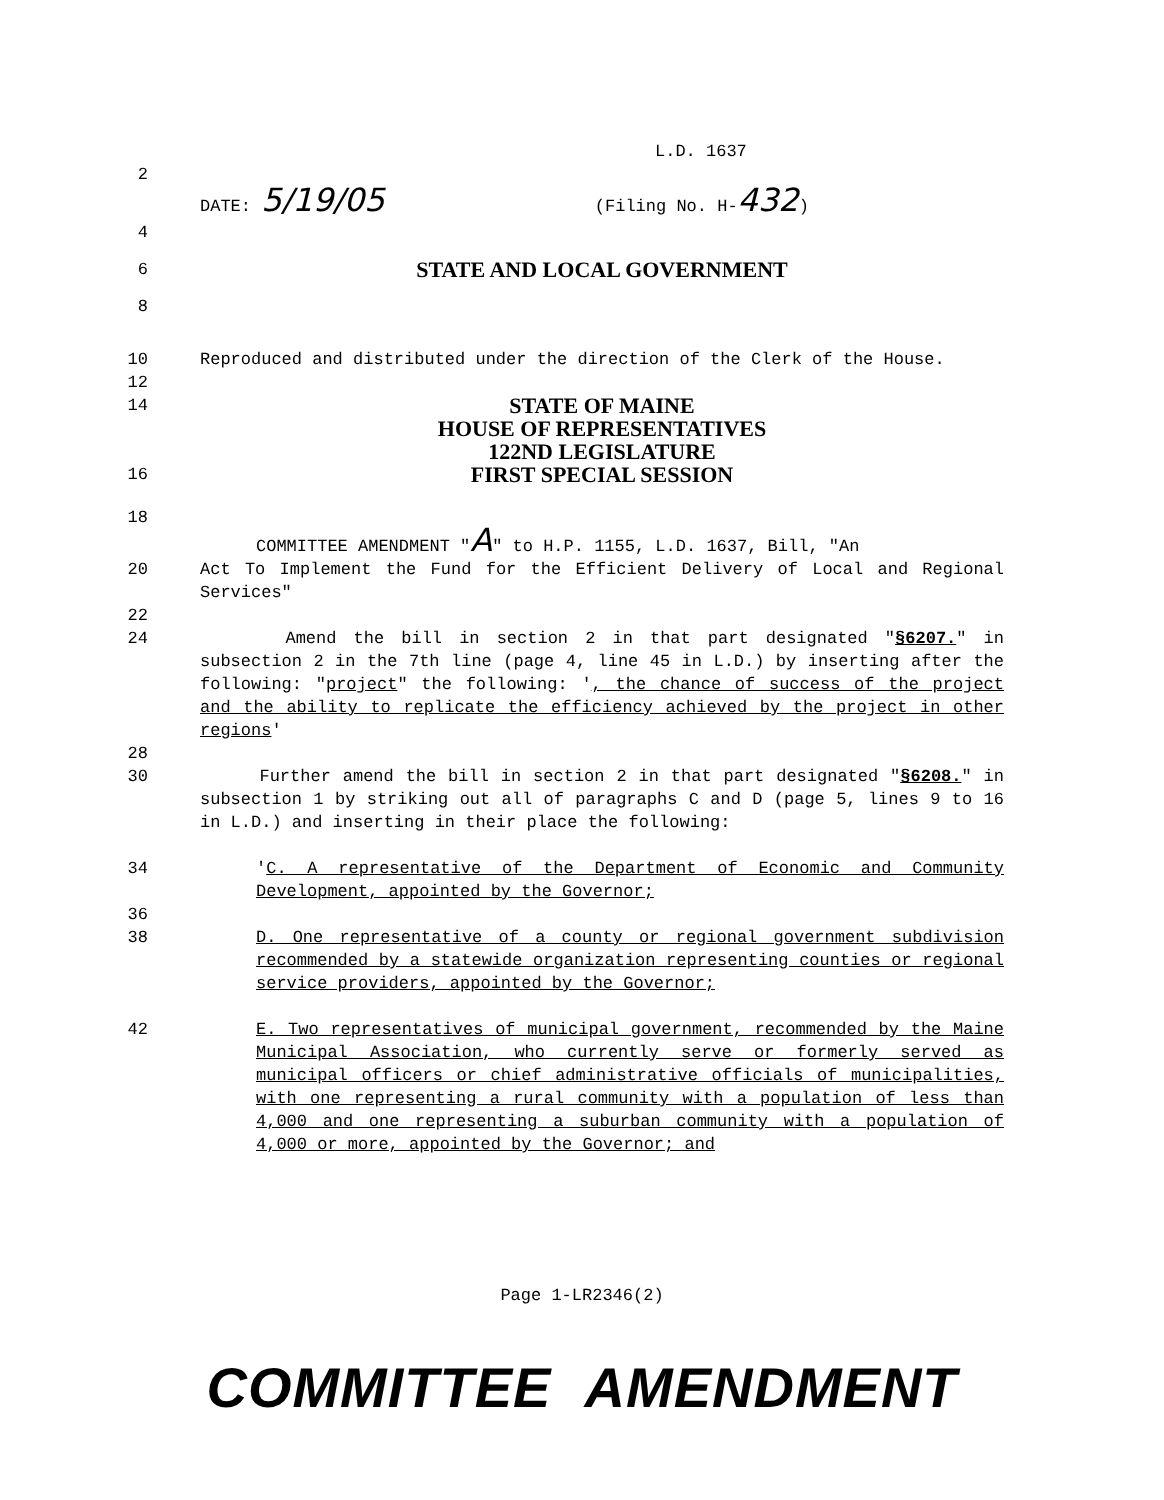L.D. 1637
2
DATE: 5/19/05 (Filing No. H-432)
4
6 STATE AND LOCAL GOVERNMENT
8
10 Reproduced and distributed under the direction of the Clerk of the House.
12
14 STATE OF MAINE
HOUSE OF REPRESENTATIVES
122ND LEGISLATURE
16 FIRST SPECIAL SESSION
18
COMMITTEE AMENDMENT "A" to H.P. 1155, L.D. 1637, Bill, "An
20 Act To Implement the Fund for the Efficient Delivery of Local and Regional Services"
22
24 Amend the bill in section 2 in that part designated "§6207." in subsection 2 in the 7th line (page 4, line 45 in L.D.) by inserting after the following: "project" the following: ', the chance of success of the project and the ability to replicate the efficiency achieved by the project in other regions'
28
30 Further amend the bill in section 2 in that part designated "§6208." in subsection 1 by striking out all of paragraphs C and D (page 5, lines 9 to 16 in L.D.) and inserting in their place the following:
34 'C. A representative of the Department of Economic and Community Development, appointed by the Governor;
36
38 D. One representative of a county or regional government subdivision recommended by a statewide organization representing counties or regional service providers, appointed by the Governor;
42 E. Two representatives of municipal government, recommended by the Maine Municipal Association, who currently serve or formerly served as municipal officers or chief administrative officials of municipalities, with one representing a rural community with a population of less than 4,000 and one representing a suburban community with a population of 4,000 or more, appointed by the Governor; and
Page 1-LR2346(2)
COMMITTEE AMENDMENT